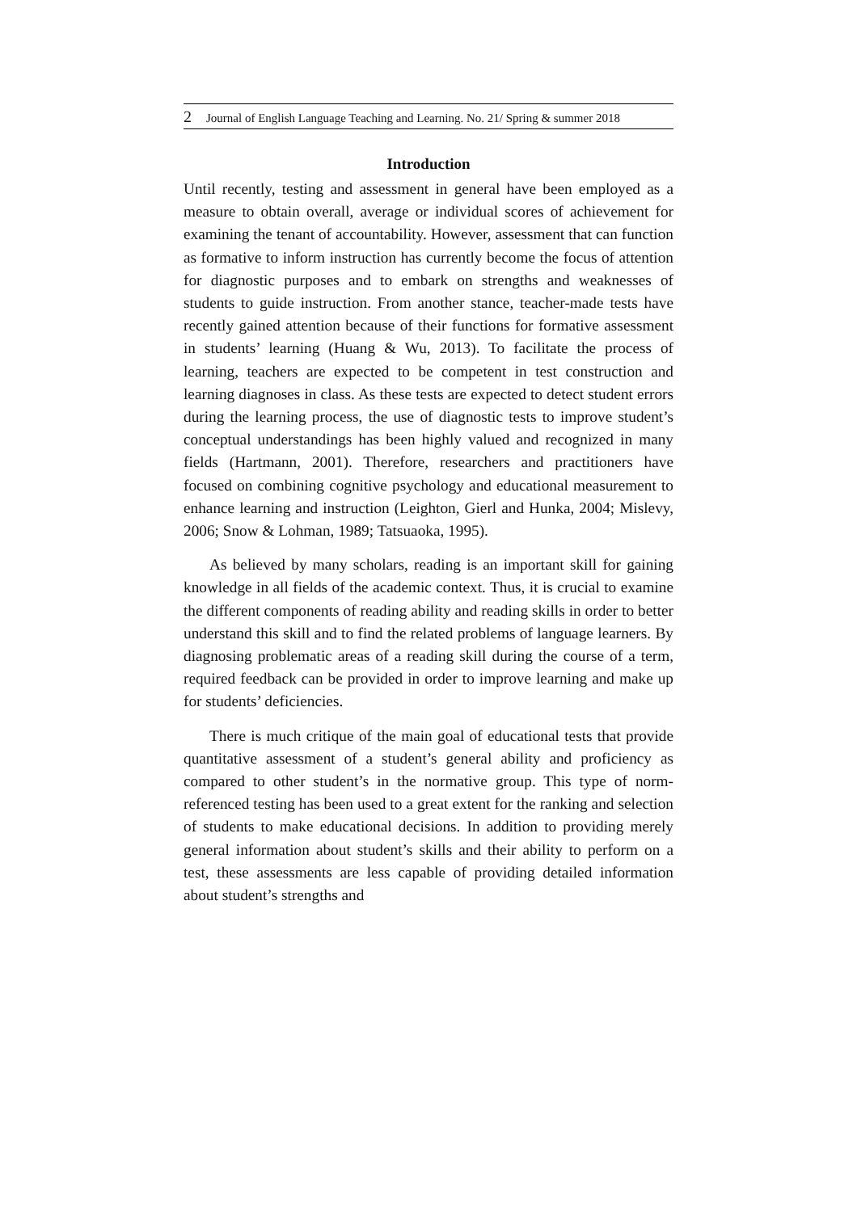2 Journal of English Language Teaching and Learning. No. 21/ Spring & summer 2018
Introduction
Until recently, testing and assessment in general have been employed as a measure to obtain overall, average or individual scores of achievement for examining the tenant of accountability. However, assessment that can function as formative to inform instruction has currently become the focus of attention for diagnostic purposes and to embark on strengths and weaknesses of students to guide instruction. From another stance, teacher-made tests have recently gained attention because of their functions for formative assessment in students’ learning (Huang & Wu, 2013). To facilitate the process of learning, teachers are expected to be competent in test construction and learning diagnoses in class. As these tests are expected to detect student errors during the learning process, the use of diagnostic tests to improve student’s conceptual understandings has been highly valued and recognized in many fields (Hartmann, 2001). Therefore, researchers and practitioners have focused on combining cognitive psychology and educational measurement to enhance learning and instruction (Leighton, Gierl and Hunka, 2004; Mislevy, 2006; Snow & Lohman, 1989; Tatsuaoka, 1995).
As believed by many scholars, reading is an important skill for gaining knowledge in all fields of the academic context. Thus, it is crucial to examine the different components of reading ability and reading skills in order to better understand this skill and to find the related problems of language learners. By diagnosing problematic areas of a reading skill during the course of a term, required feedback can be provided in order to improve learning and make up for students’ deficiencies.
There is much critique of the main goal of educational tests that provide quantitative assessment of a student’s general ability and proficiency as compared to other student’s in the normative group. This type of norm-referenced testing has been used to a great extent for the ranking and selection of students to make educational decisions. In addition to providing merely general information about student’s skills and their ability to perform on a test, these assessments are less capable of providing detailed information about student’s strengths and